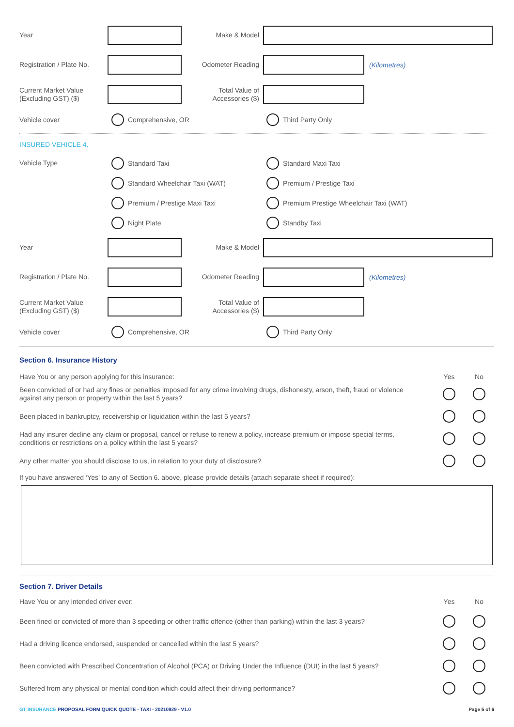Year Make & Model
Registration / Plate No.
Odometer Reading
(Kilometres)
Current Market Value
(Excluding GST) ($)
Total Value of
Accessories ($)
Vehicle cover
Comprehensive, OR Third Party Only
INSURED VEHICLE 4.
Vehicle Type
Standard Taxi Standard Maxi Taxi
Standard Wheelchair Taxi (WAT) Premium / Prestige Taxi
Premium / Prestige Maxi Taxi
Premium Prestige Wheelchair Taxi (WAT)
Night Plate Standby Taxi
Year Make & Model
Registration / Plate No.
Odometer Reading
(Kilometres)
Current Market Value
(Excluding GST) ($)
Total Value of
Accessories ($)
Vehicle cover
Comprehensive, OR Third Party Only
Section 6. Insurance History
Have You or any person applying for this insurance:
Yes No
Been convicted of or had any fines or penalties imposed for any crime involving drugs, dishonesty, arson, theft, fraud or violence against any person or property within the last 5 years?
Been placed in bankruptcy, receivership or liquidation within the last 5 years?
Had any insurer decline any claim or proposal, cancel or refuse to renew a policy, increase premium or impose special terms, conditions or restrictions on a policy within the last 5 years?
Any other matter you should disclose to us, in relation to your duty of disclosure?
If you have answered ‘Yes’ to any of Section 6. above, please provide details (attach separate sheet if required):
Section 7. Driver Details
Have You or any intended driver ever:
Yes No
Been fined or convicted of more than 3 speeding or other traffic offence (other than parking) within the last 3 years?
Had a driving licence endorsed, suspended or cancelled within the last 5 years?
Been convicted with Prescribed Concentration of Alcohol (PCA) or Driving Under the Influence (DUI) in the last 5 years?
Suffered from any physical or mental condition which could affect their driving performance?
GT INSURANCE PROPOSAL FORM QUICK QUOTE - TAXI - 20210929 - V1.0
Page 5 of 6